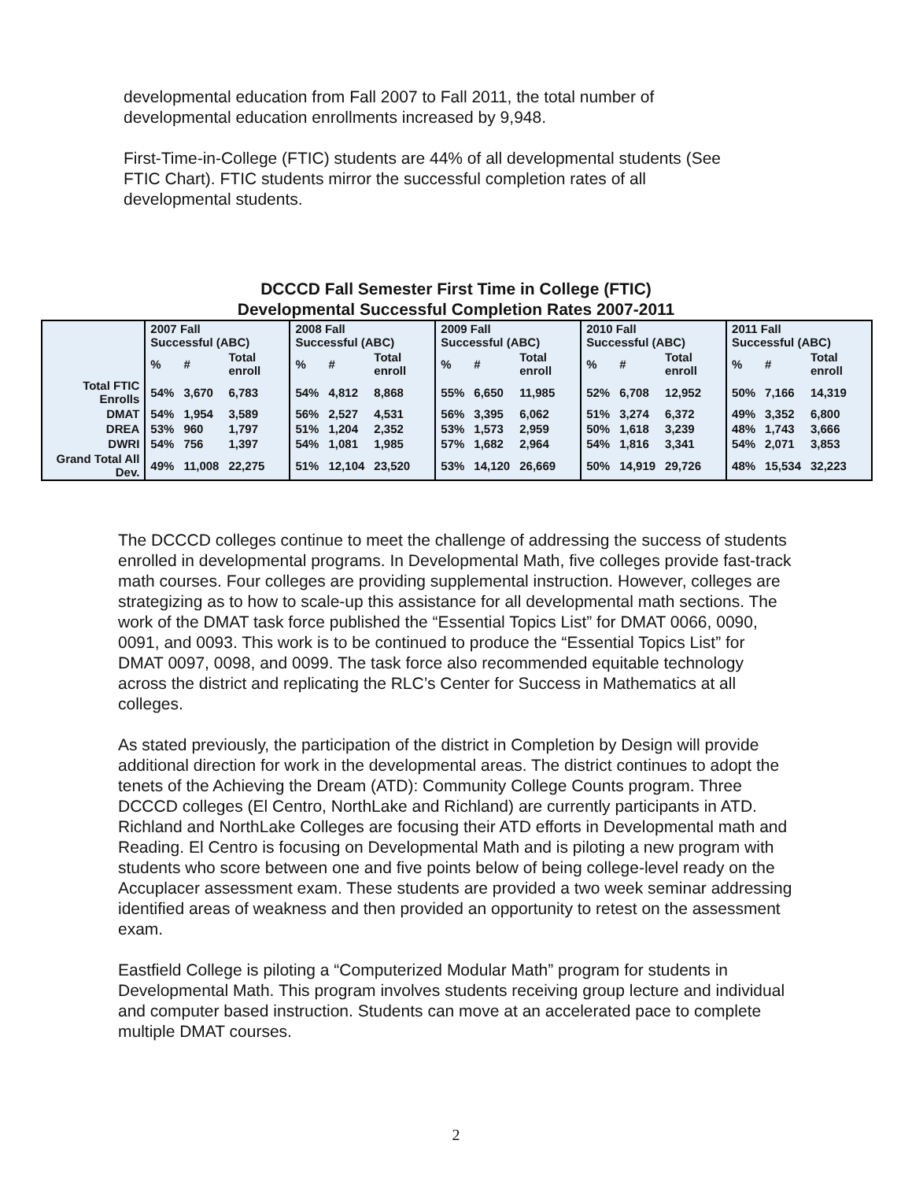developmental education from Fall 2007 to Fall 2011, the total number of developmental education enrollments increased by 9,948.
First-Time-in-College (FTIC) students are 44% of all developmental students (See FTIC Chart). FTIC students mirror the successful completion rates of all developmental students.
DCCCD Fall Semester First Time in College (FTIC)
Developmental Successful Completion Rates 2007-2011
| | 2007 Fall Successful (ABC) | | | 2008 Fall Successful (ABC) | | | 2009 Fall Successful (ABC) | | | 2010 Fall Successful (ABC) | | | 2011 Fall Successful (ABC) | | |
| --- | --- | --- | --- | --- | --- | --- | --- | --- | --- | --- | --- | --- | --- | --- | --- |
| | % | # | Total enroll | % | # | Total enroll | % | # | Total enroll | % | # | Total enroll | % | # | Total enroll |
| Total FTIC Enrolls | 54% | 3,670 | 6,783 | 54% | 4,812 | 8,868 | 55% | 6,650 | 11,985 | 52% | 6,708 | 12,952 | 50% | 7,166 | 14,319 |
| DMAT | 54% | 1,954 | 3,589 | 56% | 2,527 | 4,531 | 56% | 3,395 | 6,062 | 51% | 3,274 | 6,372 | 49% | 3,352 | 6,800 |
| DREA | 53% | 960 | 1,797 | 51% | 1,204 | 2,352 | 53% | 1,573 | 2,959 | 50% | 1,618 | 3,239 | 48% | 1,743 | 3,666 |
| DWRI | 54% | 756 | 1,397 | 54% | 1,081 | 1,985 | 57% | 1,682 | 2,964 | 54% | 1,816 | 3,341 | 54% | 2,071 | 3,853 |
| Grand Total All Dev. | 49% | 11,008 | 22,275 | 51% | 12,104 | 23,520 | 53% | 14,120 | 26,669 | 50% | 14,919 | 29,726 | 48% | 15,534 | 32,223 |
The DCCCD colleges continue to meet the challenge of addressing the success of students enrolled in developmental programs. In Developmental Math, five colleges provide fast-track math courses. Four colleges are providing supplemental instruction. However, colleges are strategizing as to how to scale-up this assistance for all developmental math sections. The work of the DMAT task force published the “Essential Topics List” for DMAT 0066, 0090, 0091, and 0093. This work is to be continued to produce the “Essential Topics List” for DMAT 0097, 0098, and 0099. The task force also recommended equitable technology across the district and replicating the RLC’s Center for Success in Mathematics at all colleges.
As stated previously, the participation of the district in Completion by Design will provide additional direction for work in the developmental areas. The district continues to adopt the tenets of the Achieving the Dream (ATD): Community College Counts program. Three DCCCD colleges (El Centro, NorthLake and Richland) are currently participants in ATD. Richland and NorthLake Colleges are focusing their ATD efforts in Developmental math and Reading. El Centro is focusing on Developmental Math and is piloting a new program with students who score between one and five points below of being college-level ready on the Accuplacer assessment exam. These students are provided a two week seminar addressing identified areas of weakness and then provided an opportunity to retest on the assessment exam.
Eastfield College is piloting a “Computerized Modular Math” program for students in Developmental Math. This program involves students receiving group lecture and individual and computer based instruction. Students can move at an accelerated pace to complete multiple DMAT courses.
2